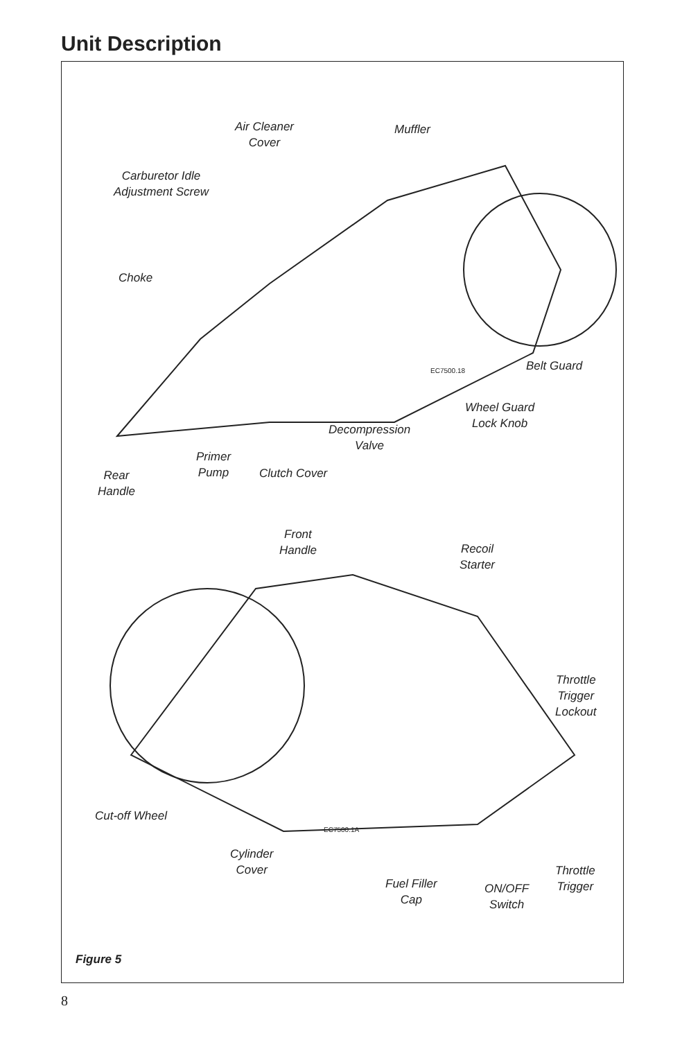Unit Description
Air Cleaner
Cover
Muffler
Carburetor Idle
Adjustment Screw
Choke
EC7500.18 Belt Guard
Wheel Guard
Lock Knob
Decompression
Valve
Primer
Pump
Clutch Cover
Rear
Handle
Front
Handle
Recoil
Starter
Throttle
Trigger
Lockout
Cut-off Wheel
EC7500.1A
Cylinder
Cover
Throttle
Trigger
Fuel Filler
Cap
ON/OFF
Switch
Figure 5
8